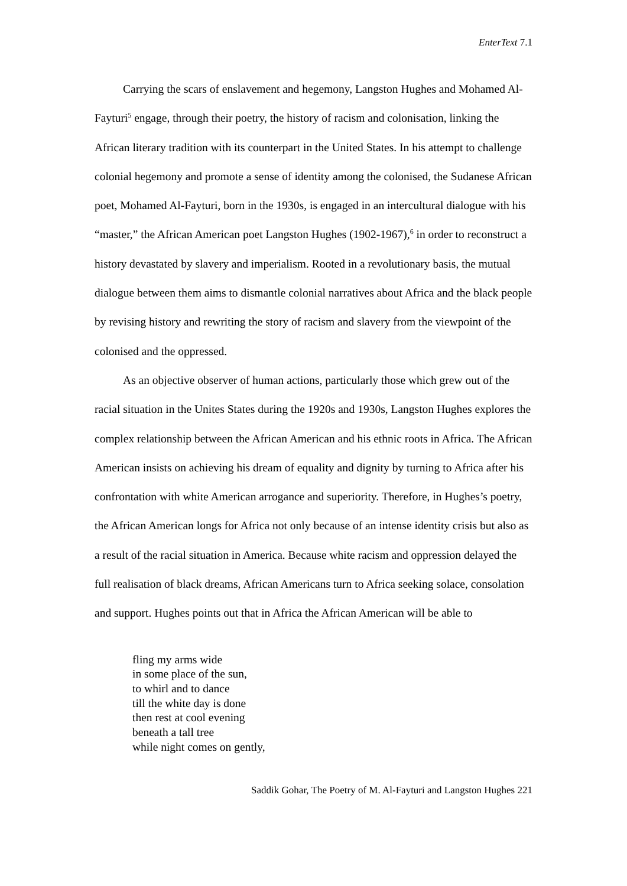EnterText 7.1
Carrying the scars of enslavement and hegemony, Langston Hughes and Mohamed Al-Fayturi<sup>5</sup> engage, through their poetry, the history of racism and colonisation, linking the African literary tradition with its counterpart in the United States. In his attempt to challenge colonial hegemony and promote a sense of identity among the colonised, the Sudanese African poet, Mohamed Al-Fayturi, born in the 1930s, is engaged in an intercultural dialogue with his “master,” the African American poet Langston Hughes (1902-1967),<sup>6</sup> in order to reconstruct a history devastated by slavery and imperialism. Rooted in a revolutionary basis, the mutual dialogue between them aims to dismantle colonial narratives about Africa and the black people by revising history and rewriting the story of racism and slavery from the viewpoint of the colonised and the oppressed.
As an objective observer of human actions, particularly those which grew out of the racial situation in the Unites States during the 1920s and 1930s, Langston Hughes explores the complex relationship between the African American and his ethnic roots in Africa. The African American insists on achieving his dream of equality and dignity by turning to Africa after his confrontation with white American arrogance and superiority. Therefore, in Hughes’s poetry, the African American longs for Africa not only because of an intense identity crisis but also as a result of the racial situation in America. Because white racism and oppression delayed the full realisation of black dreams, African Americans turn to Africa seeking solace, consolation and support. Hughes points out that in Africa the African American will be able to
fling my arms wide
in some place of the sun,
to whirl and to dance
till the white day is done
then rest at cool evening
beneath a tall tree
while night comes on gently,
Saddik Gohar, The Poetry of M. Al-Fayturi and Langston Hughes 221